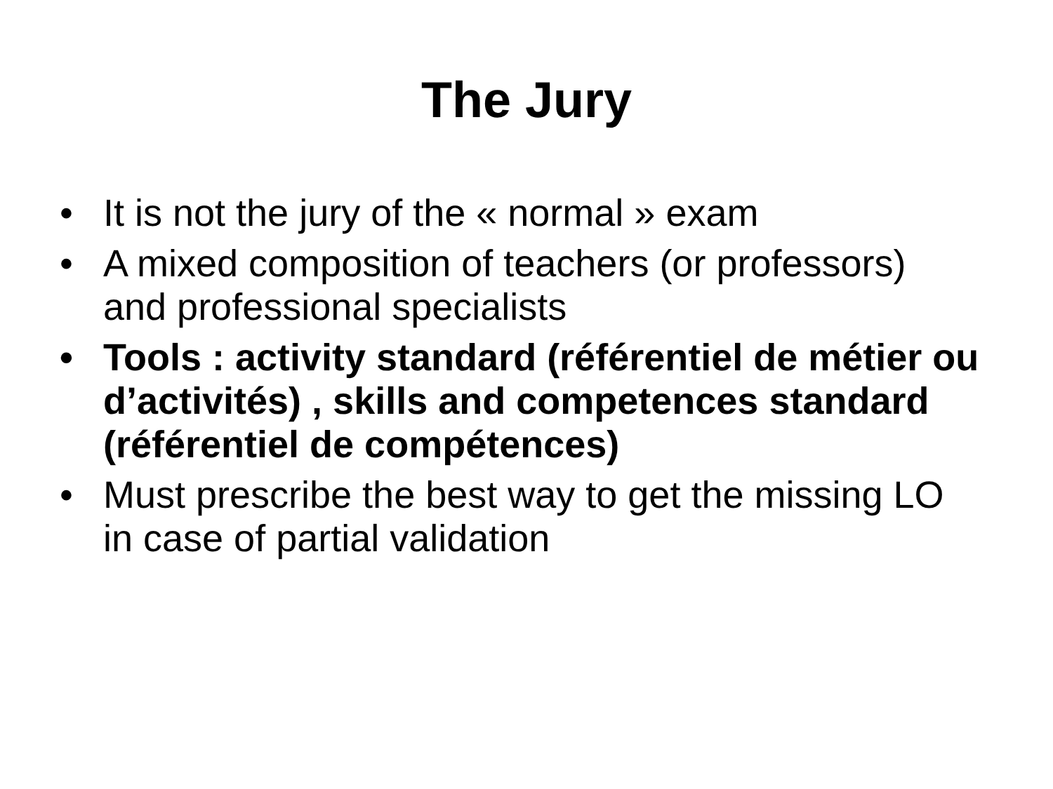The Jury
• It is not the jury of the « normal » exam
• A mixed composition of teachers (or professors) and professional specialists
• Tools : activity standard (référentiel de métier ou d’activités) , skills and competences standard (référentiel de compétences)
• Must prescribe the best way to get the missing LO in case of partial validation